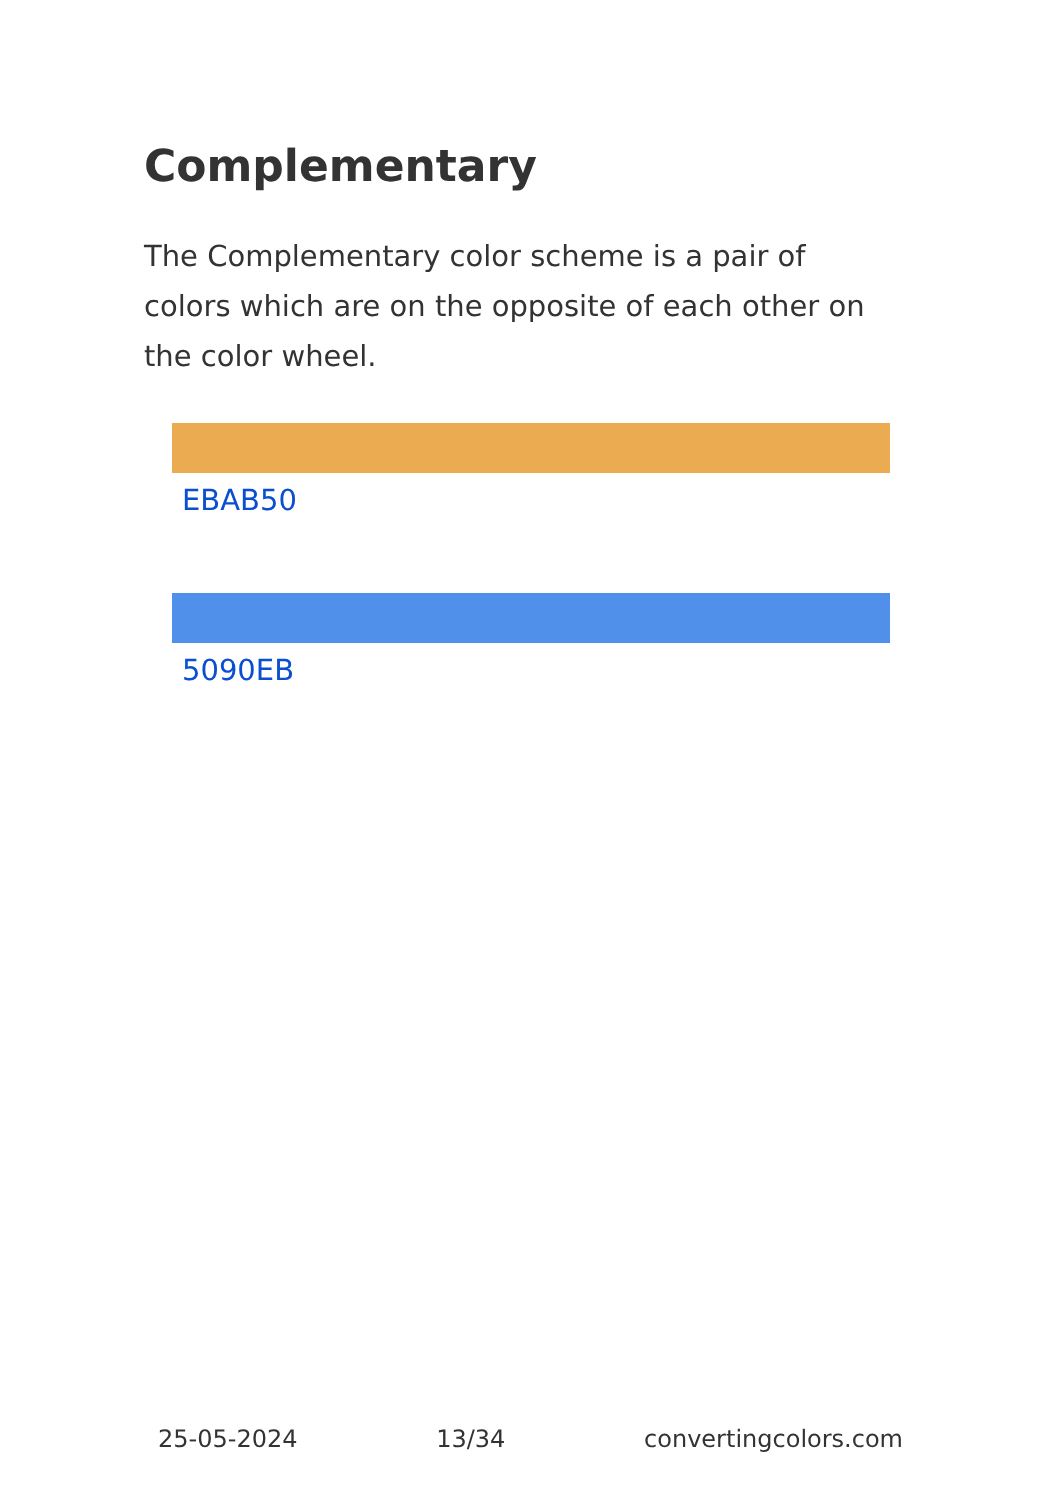Complementary
The Complementary color scheme is a pair of colors which are on the opposite of each other on the color wheel.
EBAB50
5090EB
25-05-2024 13/34 convertingcolors.com